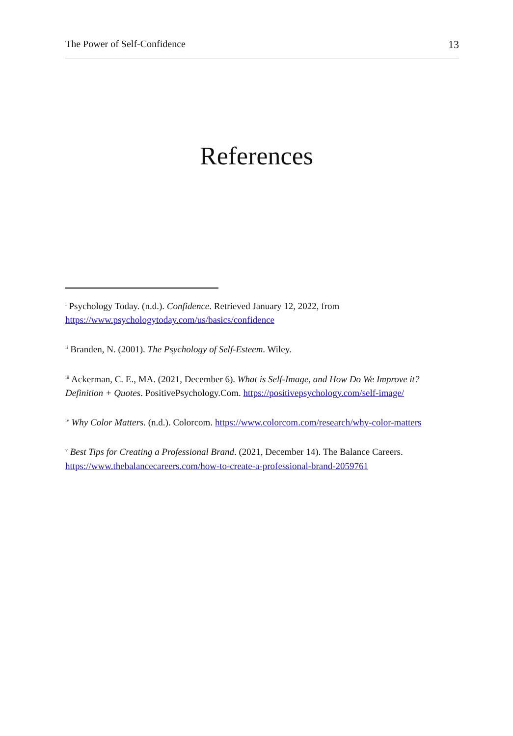The Power of Self-Confidence 13
References
<sup>i</sup> Psychology Today. (n.d.). Confidence. Retrieved January 12, 2022, from https://www.psychologytoday.com/us/basics/confidence
<sup>ii</sup> Branden, N. (2001). The Psychology of Self-Esteem. Wiley.
<sup>iii</sup> Ackerman, C. E., MA. (2021, December 6). What is Self-Image, and How Do We Improve it? Definition + Quotes. PositivePsychology.Com. https://positivepsychology.com/self-image/
<sup>iv</sup> Why Color Matters. (n.d.). Colorcom. https://www.colorcom.com/research/why-color-matters
<sup>v</sup> Best Tips for Creating a Professional Brand. (2021, December 14). The Balance Careers. https://www.thebalancecareers.com/how-to-create-a-professional-brand-2059761